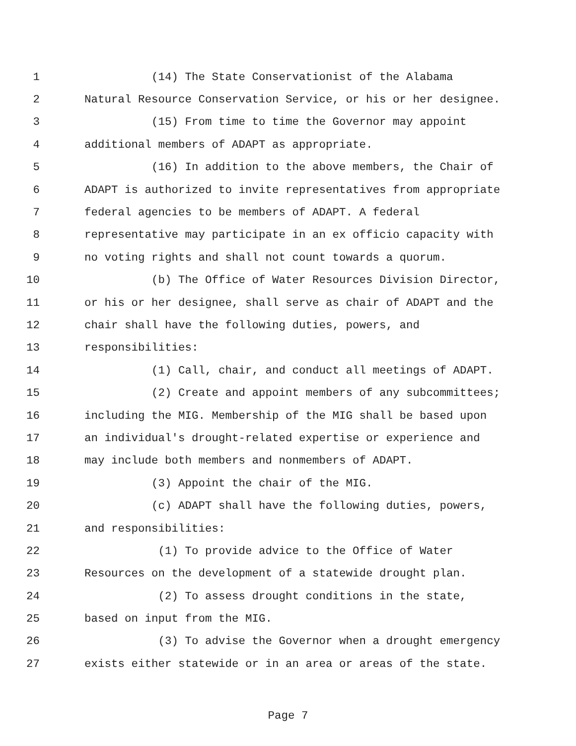1 (14) The State Conservationist of the Alabama
2 Natural Resource Conservation Service, or his or her designee.
3 (15) From time to time the Governor may appoint
4 additional members of ADAPT as appropriate.
5 (16) In addition to the above members, the Chair of
6 ADAPT is authorized to invite representatives from appropriate
7 federal agencies to be members of ADAPT. A federal
8 representative may participate in an ex officio capacity with
9 no voting rights and shall not count towards a quorum.
10 (b) The Office of Water Resources Division Director,
11 or his or her designee, shall serve as chair of ADAPT and the
12 chair shall have the following duties, powers, and
13 responsibilities:
14 (1) Call, chair, and conduct all meetings of ADAPT.
15 (2) Create and appoint members of any subcommittees;
16 including the MIG. Membership of the MIG shall be based upon
17 an individual's drought-related expertise or experience and
18 may include both members and nonmembers of ADAPT.
19 (3) Appoint the chair of the MIG.
20 (c) ADAPT shall have the following duties, powers,
21 and responsibilities:
22 (1) To provide advice to the Office of Water
23 Resources on the development of a statewide drought plan.
24 (2) To assess drought conditions in the state,
25 based on input from the MIG.
26 (3) To advise the Governor when a drought emergency
27 exists either statewide or in an area or areas of the state.
Page 7